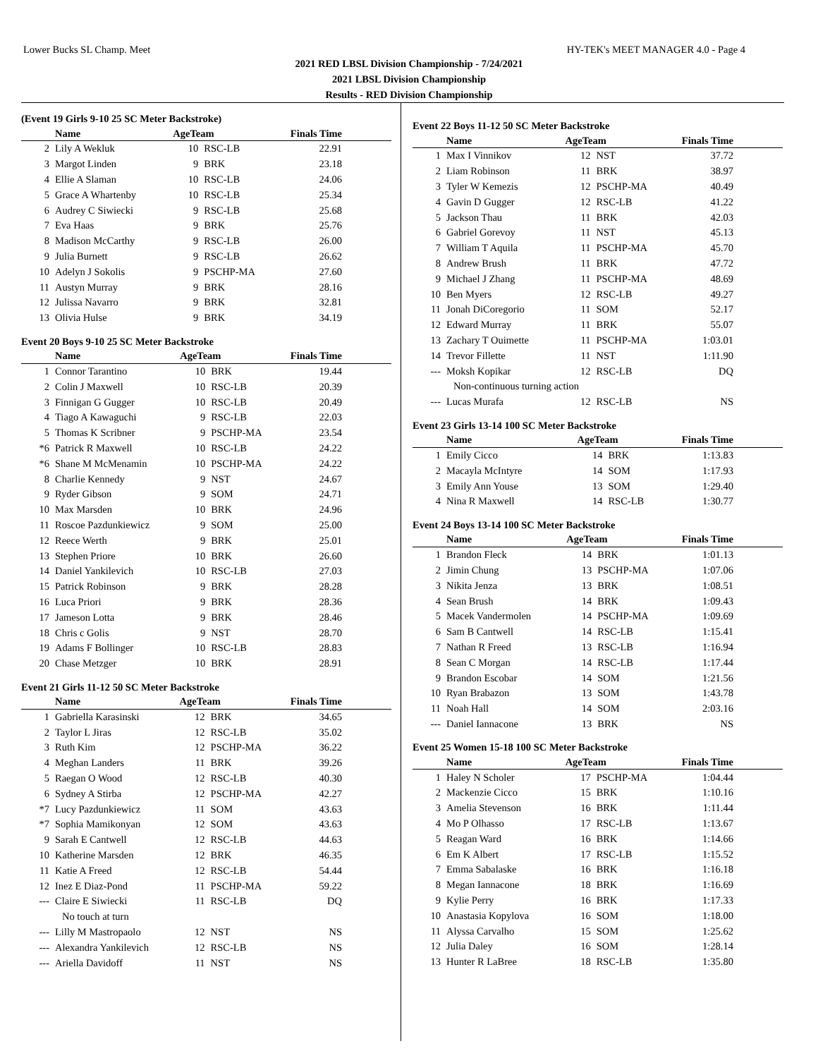Lower Bucks SL Champ. Meet HY-TEK's MEET MANAGER 4.0 - Page 4
2021 RED LBSL Division Championship - 7/24/2021
2021 LBSL Division Championship
Results - RED Division Championship
(Event 19 Girls 9-10 25 SC Meter Backstroke)
| | Name | AgeTeam | | Finals Time |
| --- | --- | --- | --- | --- |
| 2 | Lily A Wekluk | 10 | RSC-LB | 22.91 |
| 3 | Margot Linden | 9 | BRK | 23.18 |
| 4 | Ellie A Slaman | 10 | RSC-LB | 24.06 |
| 5 | Grace A Whartenby | 10 | RSC-LB | 25.34 |
| 6 | Audrey C Siwiecki | 9 | RSC-LB | 25.68 |
| 7 | Eva Haas | 9 | BRK | 25.76 |
| 8 | Madison McCarthy | 9 | RSC-LB | 26.00 |
| 9 | Julia Burnett | 9 | RSC-LB | 26.62 |
| 10 | Adelyn J Sokolis | 9 | PSCHP-MA | 27.60 |
| 11 | Austyn Murray | 9 | BRK | 28.16 |
| 12 | Julissa Navarro | 9 | BRK | 32.81 |
| 13 | Olivia Hulse | 9 | BRK | 34.19 |
Event 20 Boys 9-10 25 SC Meter Backstroke
| | Name | AgeTeam | | Finals Time |
| --- | --- | --- | --- | --- |
| 1 | Connor Tarantino | 10 | BRK | 19.44 |
| 2 | Colin J Maxwell | 10 | RSC-LB | 20.39 |
| 3 | Finnigan G Gugger | 10 | RSC-LB | 20.49 |
| 4 | Tiago A Kawaguchi | 9 | RSC-LB | 22.03 |
| 5 | Thomas K Scribner | 9 | PSCHP-MA | 23.54 |
| *6 | Patrick R Maxwell | 10 | RSC-LB | 24.22 |
| *6 | Shane M McMenamin | 10 | PSCHP-MA | 24.22 |
| 8 | Charlie Kennedy | 9 | NST | 24.67 |
| 9 | Ryder Gibson | 9 | SOM | 24.71 |
| 10 | Max Marsden | 10 | BRK | 24.96 |
| 11 | Roscoe Pazdunkiewicz | 9 | SOM | 25.00 |
| 12 | Reece Werth | 9 | BRK | 25.01 |
| 13 | Stephen Priore | 10 | BRK | 26.60 |
| 14 | Daniel Yankilevich | 10 | RSC-LB | 27.03 |
| 15 | Patrick Robinson | 9 | BRK | 28.28 |
| 16 | Luca Priori | 9 | BRK | 28.36 |
| 17 | Jameson Lotta | 9 | BRK | 28.46 |
| 18 | Chris c Golis | 9 | NST | 28.70 |
| 19 | Adams F Bollinger | 10 | RSC-LB | 28.83 |
| 20 | Chase Metzger | 10 | BRK | 28.91 |
Event 21 Girls 11-12 50 SC Meter Backstroke
| | Name | AgeTeam | | Finals Time |
| --- | --- | --- | --- | --- |
| 1 | Gabriella Karasinski | 12 | BRK | 34.65 |
| 2 | Taylor L Jiras | 12 | RSC-LB | 35.02 |
| 3 | Ruth Kim | 12 | PSCHP-MA | 36.22 |
| 4 | Meghan Landers | 11 | BRK | 39.26 |
| 5 | Raegan O Wood | 12 | RSC-LB | 40.30 |
| 6 | Sydney A Stirba | 12 | PSCHP-MA | 42.27 |
| *7 | Lucy Pazdunkiewicz | 11 | SOM | 43.63 |
| *7 | Sophia Mamikonyan | 12 | SOM | 43.63 |
| 9 | Sarah E Cantwell | 12 | RSC-LB | 44.63 |
| 10 | Katherine Marsden | 12 | BRK | 46.35 |
| 11 | Katie A Freed | 12 | RSC-LB | 54.44 |
| 12 | Inez E Diaz-Pond | 11 | PSCHP-MA | 59.22 |
| --- | Claire E Siwiecki | 11 | RSC-LB | DQ |
| | No touch at turn | | | |
| --- | Lilly M Mastropaolo | 12 | NST | NS |
| --- | Alexandra Yankilevich | 12 | RSC-LB | NS |
| --- | Ariella Davidoff | 11 | NST | NS |
Event 22 Boys 11-12 50 SC Meter Backstroke
| | Name | AgeTeam | | Finals Time |
| --- | --- | --- | --- | --- |
| 1 | Max I Vinnikov | 12 | NST | 37.72 |
| 2 | Liam Robinson | 11 | BRK | 38.97 |
| 3 | Tyler W Kemezis | 12 | PSCHP-MA | 40.49 |
| 4 | Gavin D Gugger | 12 | RSC-LB | 41.22 |
| 5 | Jackson Thau | 11 | BRK | 42.03 |
| 6 | Gabriel Gorevoy | 11 | NST | 45.13 |
| 7 | William T Aquila | 11 | PSCHP-MA | 45.70 |
| 8 | Andrew Brush | 11 | BRK | 47.72 |
| 9 | Michael J Zhang | 11 | PSCHP-MA | 48.69 |
| 10 | Ben Myers | 12 | RSC-LB | 49.27 |
| 11 | Jonah DiCoregorio | 11 | SOM | 52.17 |
| 12 | Edward Murray | 11 | BRK | 55.07 |
| 13 | Zachary T Ouimette | 11 | PSCHP-MA | 1:03.01 |
| 14 | Trevor Fillette | 11 | NST | 1:11.90 |
| --- | Moksh Kopikar | 12 | RSC-LB | DQ |
| | Non-continuous turning action | | | |
| --- | Lucas Murafa | 12 | RSC-LB | NS |
Event 23 Girls 13-14 100 SC Meter Backstroke
| | Name | AgeTeam | | Finals Time |
| --- | --- | --- | --- | --- |
| 1 | Emily Cicco | 14 | BRK | 1:13.83 |
| 2 | Macayla McIntyre | 14 | SOM | 1:17.93 |
| 3 | Emily Ann Youse | 13 | SOM | 1:29.40 |
| 4 | Nina R Maxwell | 14 | RSC-LB | 1:30.77 |
Event 24 Boys 13-14 100 SC Meter Backstroke
| | Name | AgeTeam | | Finals Time |
| --- | --- | --- | --- | --- |
| 1 | Brandon Fleck | 14 | BRK | 1:01.13 |
| 2 | Jimin Chung | 13 | PSCHP-MA | 1:07.06 |
| 3 | Nikita Jenza | 13 | BRK | 1:08.51 |
| 4 | Sean Brush | 14 | BRK | 1:09.43 |
| 5 | Macek Vandermolen | 14 | PSCHP-MA | 1:09.69 |
| 6 | Sam B Cantwell | 14 | RSC-LB | 1:15.41 |
| 7 | Nathan R Freed | 13 | RSC-LB | 1:16.94 |
| 8 | Sean C Morgan | 14 | RSC-LB | 1:17.44 |
| 9 | Brandon Escobar | 14 | SOM | 1:21.56 |
| 10 | Ryan Brabazon | 13 | SOM | 1:43.78 |
| 11 | Noah Hall | 14 | SOM | 2:03.16 |
| --- | Daniel Iannacone | 13 | BRK | NS |
Event 25 Women 15-18 100 SC Meter Backstroke
| | Name | AgeTeam | | Finals Time |
| --- | --- | --- | --- | --- |
| 1 | Haley N Scholer | 17 | PSCHP-MA | 1:04.44 |
| 2 | Mackenzie Cicco | 15 | BRK | 1:10.16 |
| 3 | Amelia Stevenson | 16 | BRK | 1:11.44 |
| 4 | Mo P Olhasso | 17 | RSC-LB | 1:13.67 |
| 5 | Reagan Ward | 16 | BRK | 1:14.66 |
| 6 | Em K Albert | 17 | RSC-LB | 1:15.52 |
| 7 | Emma Sabalaske | 16 | BRK | 1:16.18 |
| 8 | Megan Iannacone | 18 | BRK | 1:16.69 |
| 9 | Kylie Perry | 16 | BRK | 1:17.33 |
| 10 | Anastasia Kopylova | 16 | SOM | 1:18.00 |
| 11 | Alyssa Carvalho | 15 | SOM | 1:25.62 |
| 12 | Julia Daley | 16 | SOM | 1:28.14 |
| 13 | Hunter R LaBree | 18 | RSC-LB | 1:35.80 |